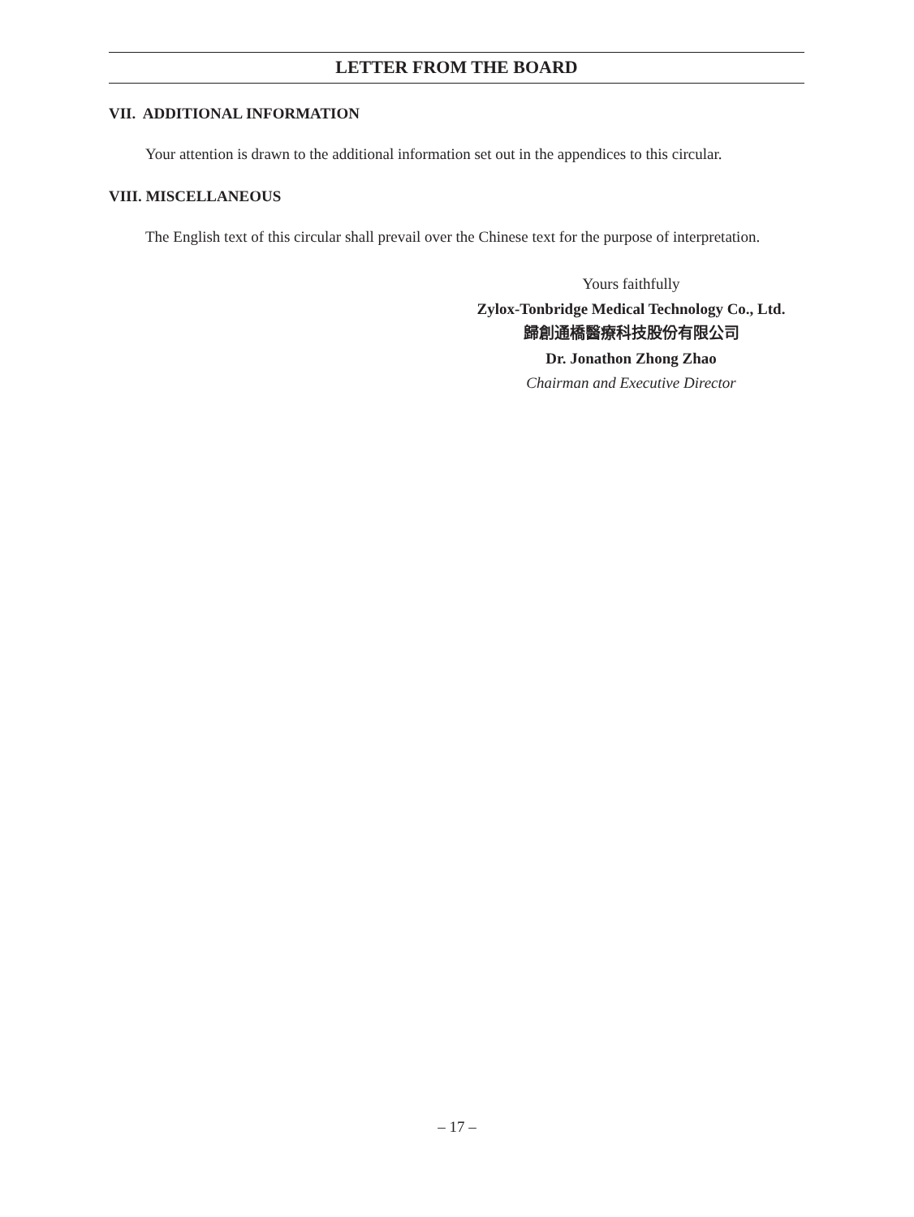LETTER FROM THE BOARD
VII. ADDITIONAL INFORMATION
Your attention is drawn to the additional information set out in the appendices to this circular.
VIII. MISCELLANEOUS
The English text of this circular shall prevail over the Chinese text for the purpose of interpretation.
Yours faithfully
Zylox-Tonbridge Medical Technology Co., Ltd.
歸創通橋醫療科技股份有限公司
Dr. Jonathon Zhong Zhao
Chairman and Executive Director
– 17 –